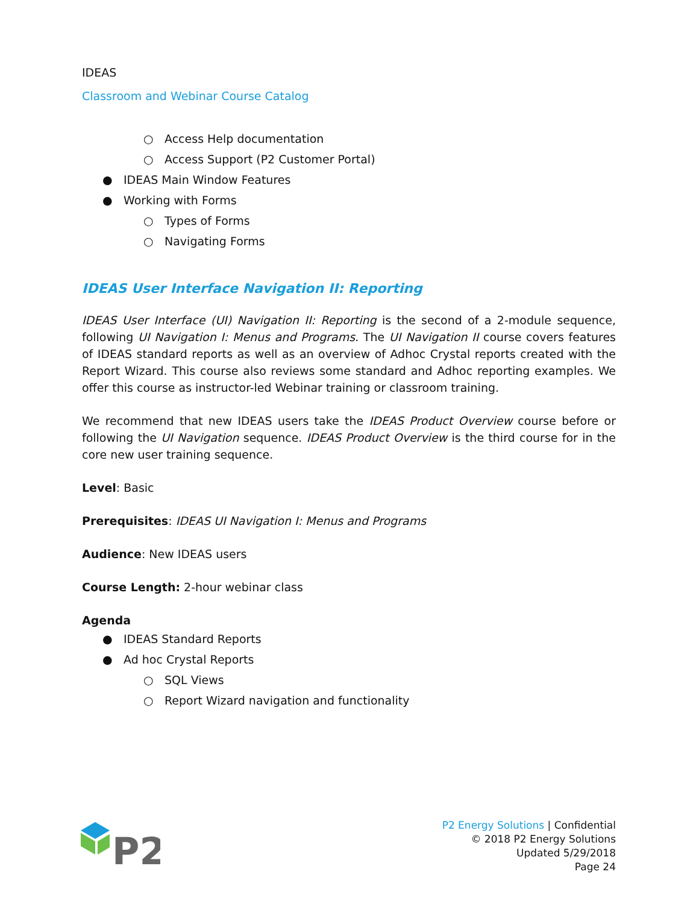IDEAS
Classroom and Webinar Course Catalog
○ Access Help documentation
○ Access Support (P2 Customer Portal)
● IDEAS Main Window Features
● Working with Forms
○ Types of Forms
○ Navigating Forms
IDEAS User Interface Navigation II: Reporting
IDEAS User Interface (UI) Navigation II: Reporting is the second of a 2-module sequence, following UI Navigation I: Menus and Programs. The UI Navigation II course covers features of IDEAS standard reports as well as an overview of Adhoc Crystal reports created with the Report Wizard. This course also reviews some standard and Adhoc reporting examples. We offer this course as instructor-led Webinar training or classroom training.
We recommend that new IDEAS users take the IDEAS Product Overview course before or following the UI Navigation sequence. IDEAS Product Overview is the third course for in the core new user training sequence.
Level: Basic
Prerequisites: IDEAS UI Navigation I: Menus and Programs
Audience: New IDEAS users
Course Length: 2-hour webinar class
Agenda
● IDEAS Standard Reports
● Ad hoc Crystal Reports
○ SQL Views
○ Report Wizard navigation and functionality
P2
P2 Energy Solutions | Confidential
© 2018 P2 Energy Solutions
Updated 5/29/2018
Page 24